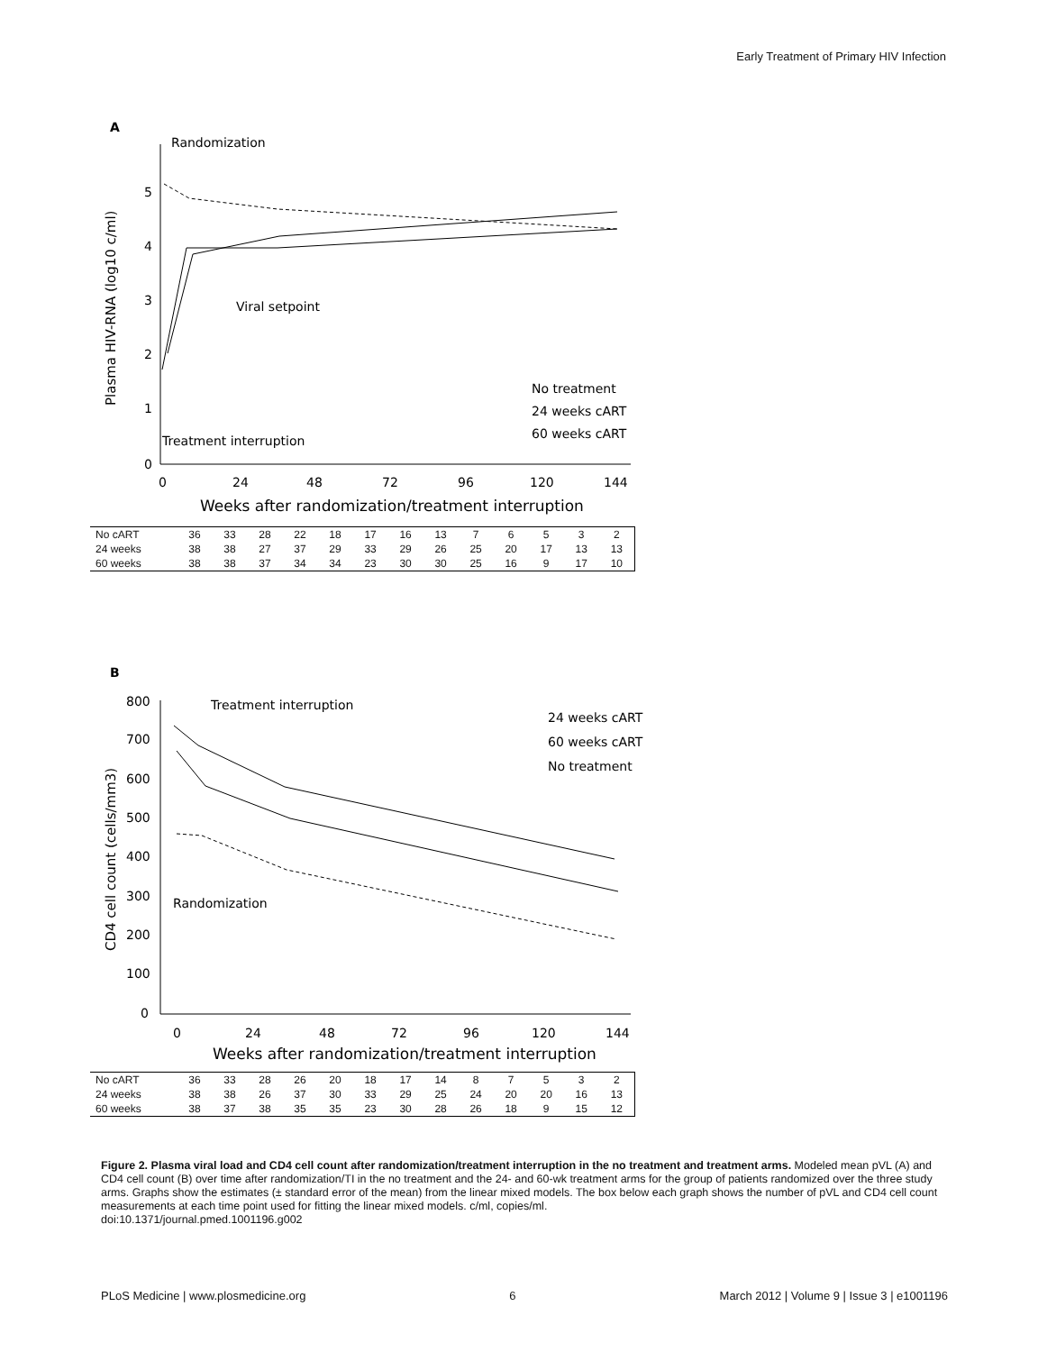Early Treatment of Primary HIV Infection
A
Randomization
5
4
3
2
1
0
Plasma HIV-RNA (log10 c/ml)
Viral setpoint
Treatment interruption
No treatment
24 weeks cART
60 weeks cART
0
24
48
72
96
120
144
Weeks after randomization/treatment interruption
| No cART | 36 | 33 | 28 | 22 | 18 | 17 | 16 | 13 | 7 | 6 | 5 | 3 | 2 |
| 24 weeks | 38 | 38 | 27 | 37 | 29 | 33 | 29 | 26 | 25 | 20 | 17 | 13 | 13 |
| 60 weeks | 38 | 38 | 37 | 34 | 34 | 23 | 30 | 30 | 25 | 16 | 9 | 17 | 10 |
B
Treatment interruption
800
700
600
500
400
300
200
100
0
CD4 cell count (cells/mm3)
Randomization
24 weeks cART
60 weeks cART
No treatment
0
24
48
72
96
120
144
Weeks after randomization/treatment interruption
| No cART | 36 | 33 | 28 | 26 | 20 | 18 | 17 | 14 | 8 | 7 | 5 | 3 | 2 |
| 24 weeks | 38 | 38 | 26 | 37 | 30 | 33 | 29 | 25 | 24 | 20 | 20 | 16 | 13 |
| 60 weeks | 38 | 37 | 38 | 35 | 35 | 23 | 30 | 28 | 26 | 18 | 9 | 15 | 12 |
Figure 2. Plasma viral load and CD4 cell count after randomization/treatment interruption in the no treatment and treatment arms. Modeled mean pVL (A) and CD4 cell count (B) over time after randomization/TI in the no treatment and the 24- and 60-wk treatment arms for the group of patients randomized over the three study arms. Graphs show the estimates (± standard error of the mean) from the linear mixed models. The box below each graph shows the number of pVL and CD4 cell count measurements at each time point used for fitting the linear mixed models. c/ml, copies/ml.
doi:10.1371/journal.pmed.1001196.g002
PLoS Medicine | www.plosmedicine.org 6 March 2012 | Volume 9 | Issue 3 | e1001196